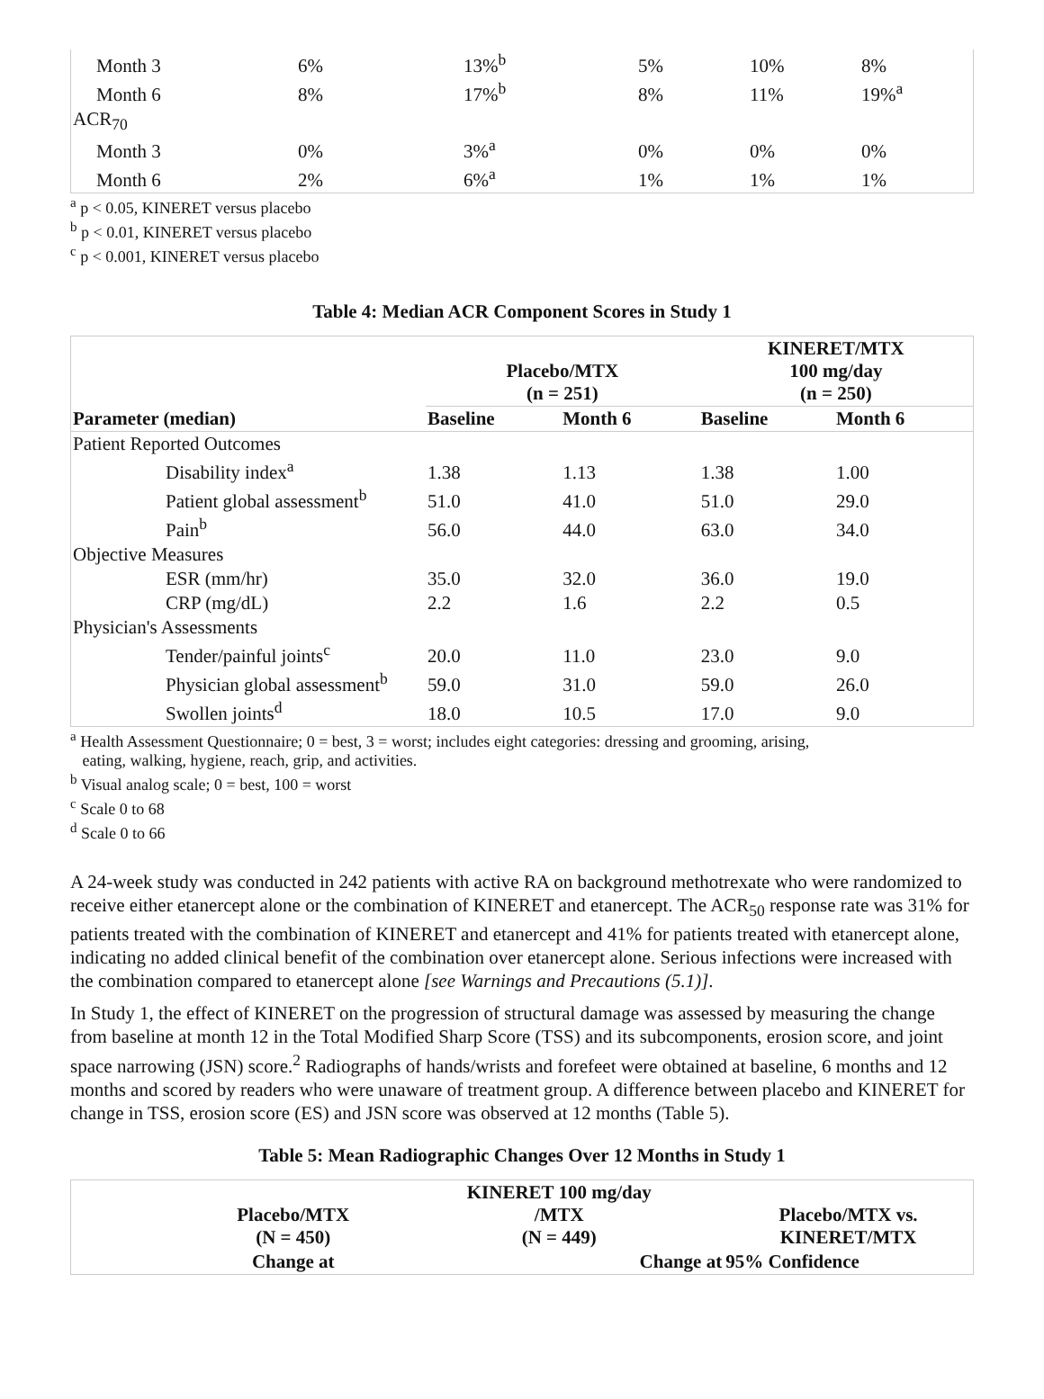| Month 3 | 6% | 13%<sup>b</sup> | 5% | 10% | 8% |
| Month 6 | 8% | 17%<sup>b</sup> | 8% | 11% | 19%<sup>a</sup> |
| ACR<sub>70</sub> | | | | | |
| Month 3 | 0% | 3%<sup>a</sup> | 0% | 0% | 0% |
| Month 6 | 2% | 6%<sup>a</sup> | 1% | 1% | 1% |
<sup>a</sup> p < 0.05, KINERET versus placebo
<sup>b</sup> p < 0.01, KINERET versus placebo
<sup>c</sup> p < 0.001, KINERET versus placebo
Table 4: Median ACR Component Scores in Study 1
| | Placebo/MTX (n = 251) | | KINERET/MTX 100 mg/day (n = 250) | |
| --- | --- | --- | --- | --- |
| Parameter (median) | Baseline | Month 6 | Baseline | Month 6 |
| Patient Reported Outcomes | | | | |
| Disability index<sup>a</sup> | 1.38 | 1.13 | 1.38 | 1.00 |
| Patient global assessment<sup>b</sup> | 51.0 | 41.0 | 51.0 | 29.0 |
| Pain<sup>b</sup> | 56.0 | 44.0 | 63.0 | 34.0 |
| Objective Measures | | | | |
| ESR (mm/hr) | 35.0 | 32.0 | 36.0 | 19.0 |
| CRP (mg/dL) | 2.2 | 1.6 | 2.2 | 0.5 |
| Physician's Assessments | | | | |
| Tender/painful joints<sup>c</sup> | 20.0 | 11.0 | 23.0 | 9.0 |
| Physician global assessment<sup>b</sup> | 59.0 | 31.0 | 59.0 | 26.0 |
| Swollen joints<sup>d</sup> | 18.0 | 10.5 | 17.0 | 9.0 |
<sup>a</sup> Health Assessment Questionnaire; 0 = best, 3 = worst; includes eight categories: dressing and grooming, arising,
eating, walking, hygiene, reach, grip, and activities.
<sup>b</sup> Visual analog scale; 0 = best, 100 = worst
<sup>c</sup> Scale 0 to 68
<sup>d</sup> Scale 0 to 66
A 24-week study was conducted in 242 patients with active RA on background methotrexate who were randomized to receive either etanercept alone or the combination of KINERET and etanercept. The ACR<sub>50</sub> response rate was 31% for patients treated with the combination of KINERET and etanercept and 41% for patients treated with etanercept alone, indicating no added clinical benefit of the combination over etanercept alone. Serious infections were increased with the combination compared to etanercept alone [see Warnings and Precautions (5.1)].
In Study 1, the effect of KINERET on the progression of structural damage was assessed by measuring the change from baseline at month 12 in the Total Modified Sharp Score (TSS) and its subcomponents, erosion score, and joint space narrowing (JSN) score.<sup>2</sup> Radiographs of hands/wrists and forefeet were obtained at baseline, 6 months and 12 months and scored by readers who were unaware of treatment group. A difference between placebo and KINERET for change in TSS, erosion score (ES) and JSN score was observed at 12 months (Table 5).
Table 5: Mean Radiographic Changes Over 12 Months in Study 1
| | Placebo/MTX (N = 450) | KINERET 100 mg/day /MTX (N = 449) | Placebo/MTX vs. KINERET/MTX |
| --- | --- | --- | --- |
| | Change at | Change at | 95% Confidence |